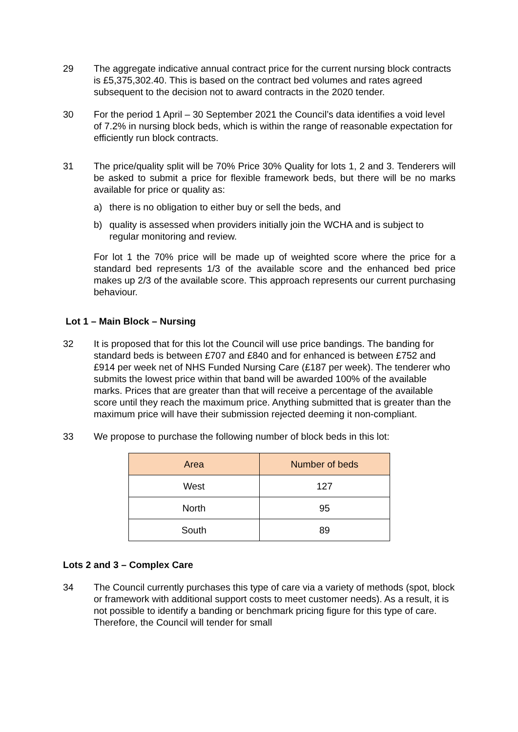29 The aggregate indicative annual contract price for the current nursing block contracts is £5,375,302.40. This is based on the contract bed volumes and rates agreed subsequent to the decision not to award contracts in the 2020 tender.
30 For the period 1 April – 30 September 2021 the Council’s data identifies a void level of 7.2% in nursing block beds, which is within the range of reasonable expectation for efficiently run block contracts.
31 The price/quality split will be 70% Price 30% Quality for lots 1, 2 and 3. Tenderers will be asked to submit a price for flexible framework beds, but there will be no marks available for price or quality as:
a) there is no obligation to either buy or sell the beds, and
b) quality is assessed when providers initially join the WCHA and is subject to regular monitoring and review.
For lot 1 the 70% price will be made up of weighted score where the price for a standard bed represents 1/3 of the available score and the enhanced bed price makes up 2/3 of the available score. This approach represents our current purchasing behaviour.
Lot 1 – Main Block – Nursing
32 It is proposed that for this lot the Council will use price bandings. The banding for standard beds is between £707 and £840 and for enhanced is between £752 and £914 per week net of NHS Funded Nursing Care (£187 per week). The tenderer who submits the lowest price within that band will be awarded 100% of the available marks. Prices that are greater than that will receive a percentage of the available score until they reach the maximum price. Anything submitted that is greater than the maximum price will have their submission rejected deeming it non-compliant.
33 We propose to purchase the following number of block beds in this lot:
| Area | Number of beds |
| --- | --- |
| West | 127 |
| North | 95 |
| South | 89 |
Lots 2 and 3 – Complex Care
34 The Council currently purchases this type of care via a variety of methods (spot, block or framework with additional support costs to meet customer needs). As a result, it is not possible to identify a banding or benchmark pricing figure for this type of care. Therefore, the Council will tender for small